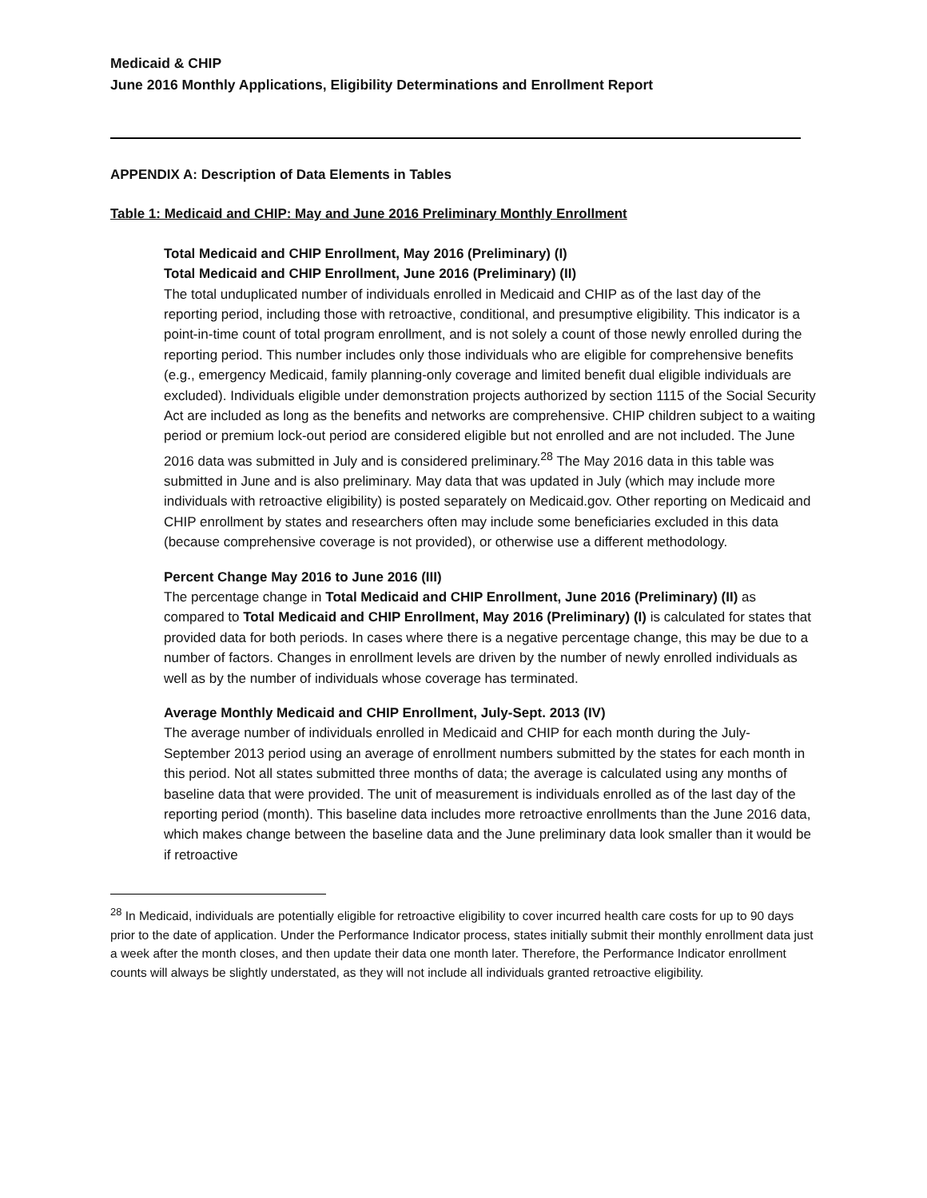Medicaid & CHIP
June 2016 Monthly Applications, Eligibility Determinations and Enrollment Report
APPENDIX A: Description of Data Elements in Tables
Table 1: Medicaid and CHIP: May and June 2016 Preliminary Monthly Enrollment
Total Medicaid and CHIP Enrollment, May 2016 (Preliminary) (I)
Total Medicaid and CHIP Enrollment, June 2016 (Preliminary) (II)
The total unduplicated number of individuals enrolled in Medicaid and CHIP as of the last day of the reporting period, including those with retroactive, conditional, and presumptive eligibility. This indicator is a point-in-time count of total program enrollment, and is not solely a count of those newly enrolled during the reporting period. This number includes only those individuals who are eligible for comprehensive benefits (e.g., emergency Medicaid, family planning-only coverage and limited benefit dual eligible individuals are excluded). Individuals eligible under demonstration projects authorized by section 1115 of the Social Security Act are included as long as the benefits and networks are comprehensive. CHIP children subject to a waiting period or premium lock-out period are considered eligible but not enrolled and are not included. The June 2016 data was submitted in July and is considered preliminary.<sup>28</sup> The May 2016 data in this table was submitted in June and is also preliminary. May data that was updated in July (which may include more individuals with retroactive eligibility) is posted separately on Medicaid.gov. Other reporting on Medicaid and CHIP enrollment by states and researchers often may include some beneficiaries excluded in this data (because comprehensive coverage is not provided), or otherwise use a different methodology.
Percent Change May 2016 to June 2016 (III)
The percentage change in Total Medicaid and CHIP Enrollment, June 2016 (Preliminary) (II) as compared to Total Medicaid and CHIP Enrollment, May 2016 (Preliminary) (I) is calculated for states that provided data for both periods. In cases where there is a negative percentage change, this may be due to a number of factors. Changes in enrollment levels are driven by the number of newly enrolled individuals as well as by the number of individuals whose coverage has terminated.
Average Monthly Medicaid and CHIP Enrollment, July-Sept. 2013 (IV)
The average number of individuals enrolled in Medicaid and CHIP for each month during the July-September 2013 period using an average of enrollment numbers submitted by the states for each month in this period. Not all states submitted three months of data; the average is calculated using any months of baseline data that were provided. The unit of measurement is individuals enrolled as of the last day of the reporting period (month). This baseline data includes more retroactive enrollments than the June 2016 data, which makes change between the baseline data and the June preliminary data look smaller than it would be if retroactive
<sup>28</sup> In Medicaid, individuals are potentially eligible for retroactive eligibility to cover incurred health care costs for up to 90 days prior to the date of application. Under the Performance Indicator process, states initially submit their monthly enrollment data just a week after the month closes, and then update their data one month later. Therefore, the Performance Indicator enrollment counts will always be slightly understated, as they will not include all individuals granted retroactive eligibility.